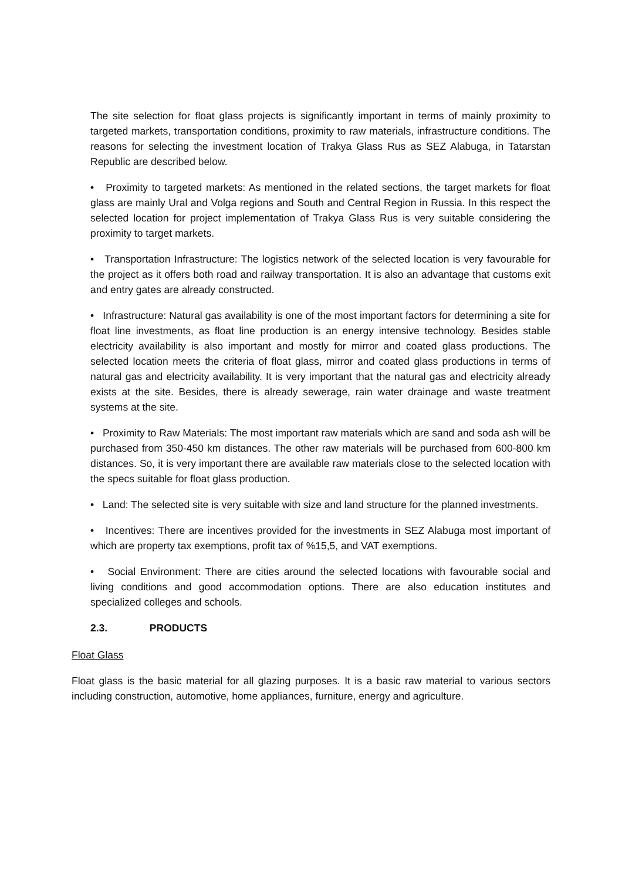The site selection for float glass projects is significantly important in terms of mainly proximity to targeted markets, transportation conditions, proximity to raw materials, infrastructure conditions. The reasons for selecting the investment location of Trakya Glass Rus as SEZ Alabuga, in Tatarstan Republic are described below.
• Proximity to targeted markets: As mentioned in the related sections, the target markets for float glass are mainly Ural and Volga regions and South and Central Region in Russia. In this respect the selected location for project implementation of Trakya Glass Rus is very suitable considering the proximity to target markets.
• Transportation Infrastructure: The logistics network of the selected location is very favourable for the project as it offers both road and railway transportation. It is also an advantage that customs exit and entry gates are already constructed.
• Infrastructure: Natural gas availability is one of the most important factors for determining a site for float line investments, as float line production is an energy intensive technology. Besides stable electricity availability is also important and mostly for mirror and coated glass productions. The selected location meets the criteria of float glass, mirror and coated glass productions in terms of natural gas and electricity availability. It is very important that the natural gas and electricity already exists at the site. Besides, there is already sewerage, rain water drainage and waste treatment systems at the site.
• Proximity to Raw Materials: The most important raw materials which are sand and soda ash will be purchased from 350-450 km distances. The other raw materials will be purchased from 600-800 km distances. So, it is very important there are available raw materials close to the selected location with the specs suitable for float glass production.
• Land: The selected site is very suitable with size and land structure for the planned investments.
• Incentives: There are incentives provided for the investments in SEZ Alabuga most important of which are property tax exemptions, profit tax of %15,5, and VAT exemptions.
• Social Environment: There are cities around the selected locations with favourable social and living conditions and good accommodation options. There are also education institutes and specialized colleges and schools.
2.3. PRODUCTS
Float Glass
Float glass is the basic material for all glazing purposes. It is a basic raw material to various sectors including construction, automotive, home appliances, furniture, energy and agriculture.